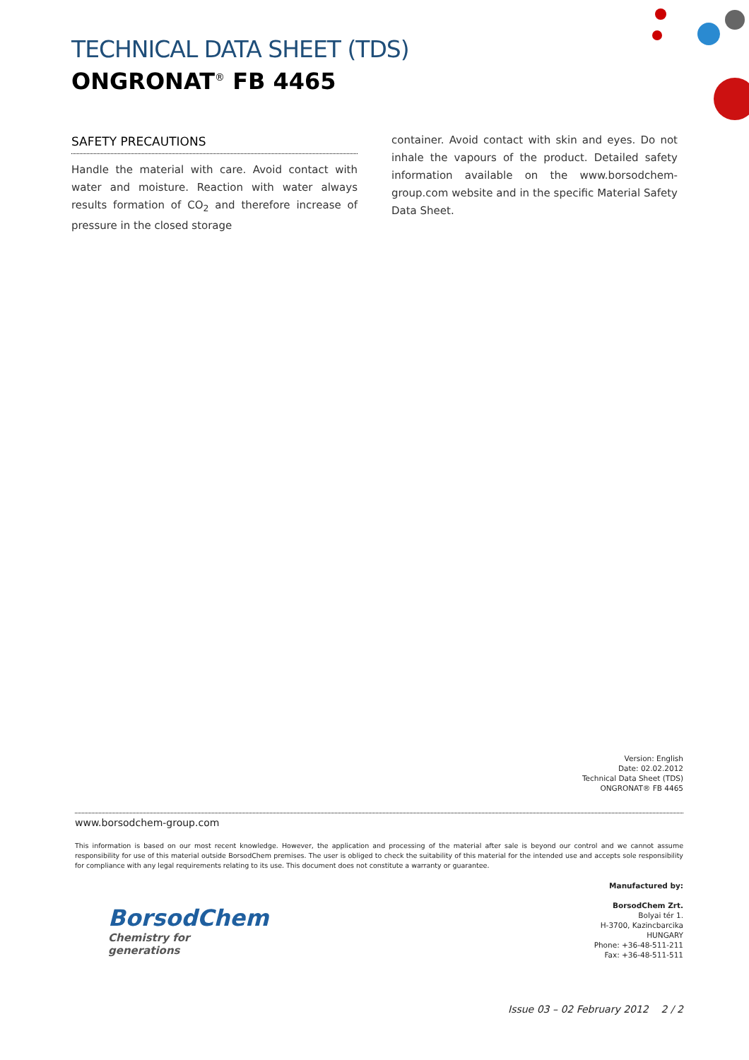TECHNICAL DATA SHEET (TDS)
ONGRONAT<sup>®</sup> FB 4465
SAFETY PRECAUTIONS
Handle the material with care. Avoid contact with water and moisture. Reaction with water always results formation of CO<sub>2</sub> and therefore increase of pressure in the closed storage
container. Avoid contact with skin and eyes. Do not inhale the vapours of the product. Detailed safety information available on the www.borsodchem-group.com website and in the specific Material Safety Data Sheet.
Version: English
Date: 02.02.2012
Technical Data Sheet (TDS)
ONGRONAT® FB 4465
www.borsodchem-group.com
This information is based on our most recent knowledge. However, the application and processing of the material after sale is beyond our control and we cannot assume responsibility for use of this material outside BorsodChem premises. The user is obliged to check the suitability of this material for the intended use and accepts sole responsibility for compliance with any legal requirements relating to its use. This document does not constitute a warranty or guarantee.
Manufactured by:
BorsodChem Zrt.
Bolyai tér 1.
H-3700, Kazincbarcika
HUNGARY
Phone: +36-48-511-211
Fax: +36-48-511-511
BorsodChem
Chemistry for generations
Issue 03 – 02 February 2012 2 / 2